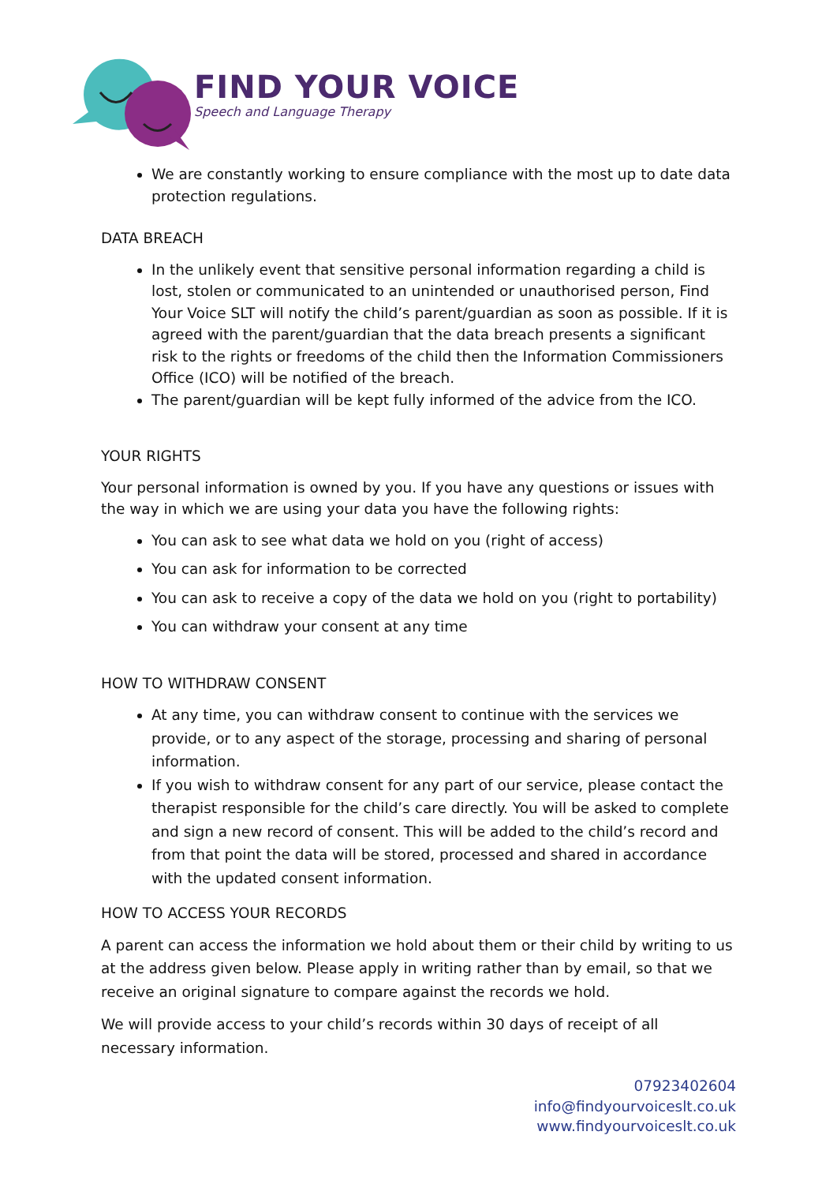FIND YOUR VOICE
Speech and Language Therapy
We are constantly working to ensure compliance with the most up to date data protection regulations.
DATA BREACH
In the unlikely event that sensitive personal information regarding a child is lost, stolen or communicated to an unintended or unauthorised person, Find Your Voice SLT will notify the child’s parent/guardian as soon as possible. If it is agreed with the parent/guardian that the data breach presents a significant risk to the rights or freedoms of the child then the Information Commissioners Office (ICO) will be notified of the breach.
The parent/guardian will be kept fully informed of the advice from the ICO.
YOUR RIGHTS
Your personal information is owned by you. If you have any questions or issues with the way in which we are using your data you have the following rights:
You can ask to see what data we hold on you (right of access)
You can ask for information to be corrected
You can ask to receive a copy of the data we hold on you (right to portability)
You can withdraw your consent at any time
HOW TO WITHDRAW CONSENT
At any time, you can withdraw consent to continue with the services we provide, or to any aspect of the storage, processing and sharing of personal information.
If you wish to withdraw consent for any part of our service, please contact the therapist responsible for the child’s care directly. You will be asked to complete and sign a new record of consent. This will be added to the child’s record and from that point the data will be stored, processed and shared in accordance with the updated consent information.
HOW TO ACCESS YOUR RECORDS
A parent can access the information we hold about them or their child by writing to us at the address given below. Please apply in writing rather than by email, so that we receive an original signature to compare against the records we hold.
We will provide access to your child’s records within 30 days of receipt of all necessary information.
07923402604
info@findyourvoiceslt.co.uk
www.findyourvoiceslt.co.uk